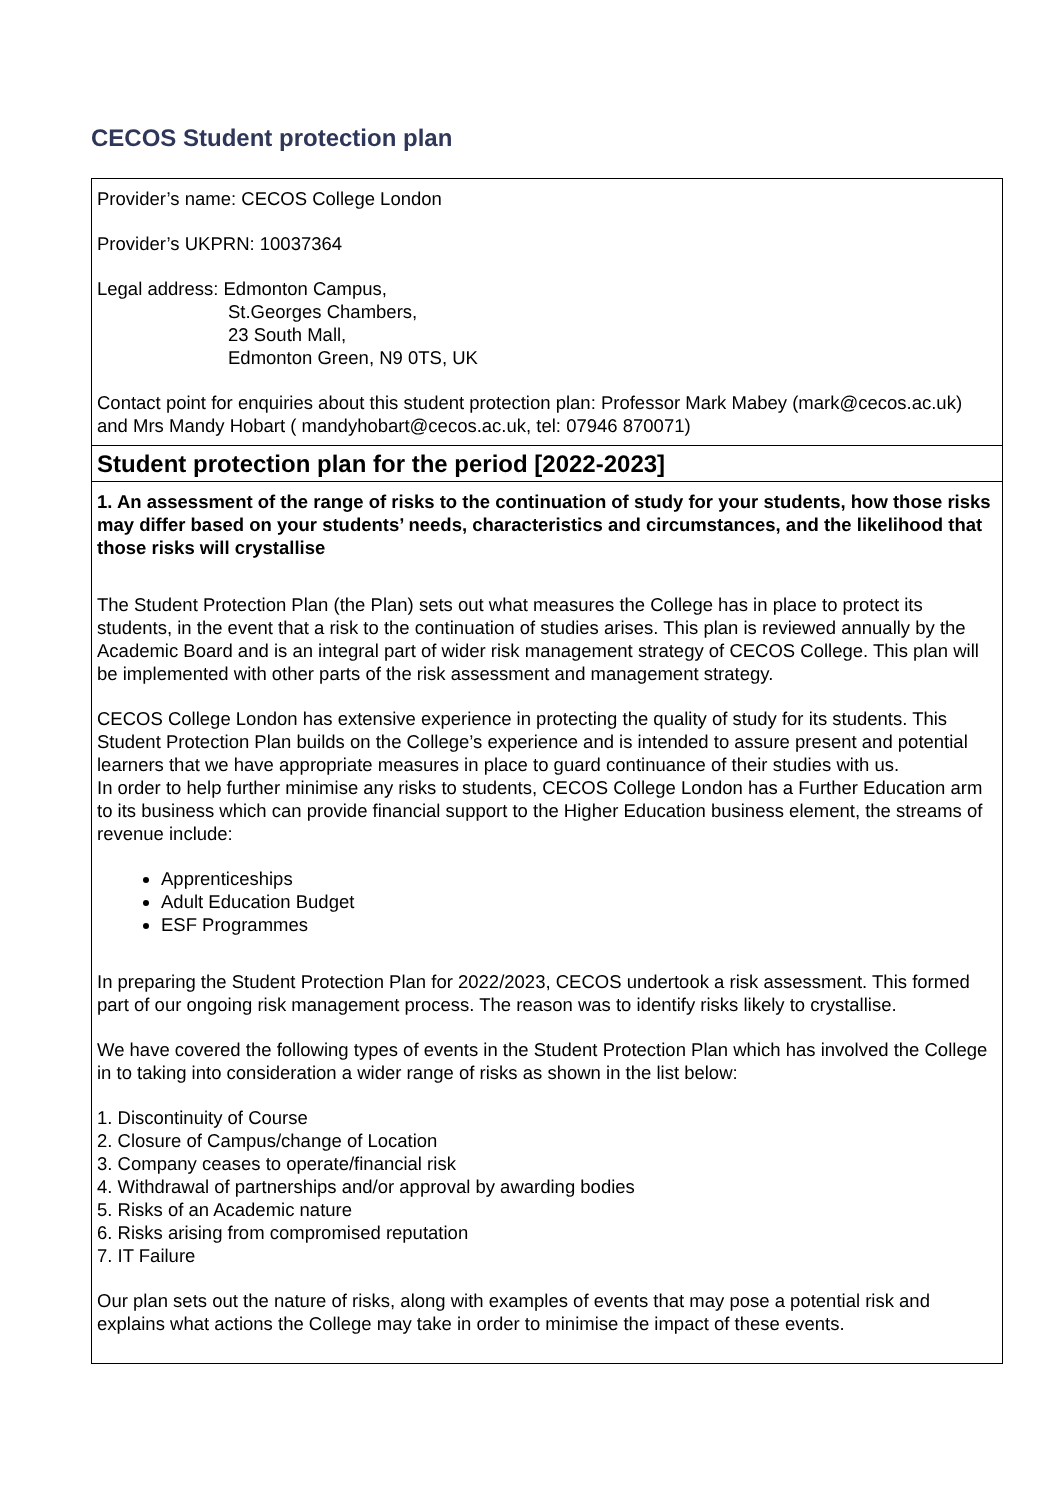CECOS Student protection plan
| Provider’s name: CECOS College London Provider’s UKPRN: 10037364 Legal address: Edmonton Campus, St.Georges Chambers, 23 South Mall, Edmonton Green, N9 0TS, UK Contact point for enquiries about this student protection plan: Professor Mark Mabey (mark@cecos.ac.uk) and Mrs Mandy Hobart ( mandyhobart@cecos.ac.uk, tel: 07946 870071) |
| Student protection plan for the period [2022-2023] |
| 1. An assessment of the range of risks to the continuation of study for your students, how those risks may differ based on your students’ needs, characteristics and circumstances, and the likelihood that those risks will crystallise The Student Protection Plan (the Plan) sets out what measures the College has in place to protect its students, in the event that a risk to the continuation of studies arises. This plan is reviewed annually by the Academic Board and is an integral part of wider risk management strategy of CECOS College. This plan will be implemented with other parts of the risk assessment and management strategy. CECOS College London has extensive experience in protecting the quality of study for its students. This Student Protection Plan builds on the College’s experience and is intended to assure present and potential learners that we have appropriate measures in place to guard continuance of their studies with us. In order to help further minimise any risks to students, CECOS College London has a Further Education arm to its business which can provide financial support to the Higher Education business element, the streams of revenue include: Apprenticeships Adult Education Budget ESF Programmes In preparing the Student Protection Plan for 2022/2023, CECOS undertook a risk assessment. This formed part of our ongoing risk management process. The reason was to identify risks likely to crystallise. We have covered the following types of events in the Student Protection Plan which has involved the College in to taking into consideration a wider range of risks as shown in the list below: 1. Discontinuity of Course 2. Closure of Campus/change of Location 3. Company ceases to operate/financial risk 4. Withdrawal of partnerships and/or approval by awarding bodies 5. Risks of an Academic nature 6. Risks arising from compromised reputation 7. IT Failure Our plan sets out the nature of risks, along with examples of events that may pose a potential risk and explains what actions the College may take in order to minimise the impact of these events. |